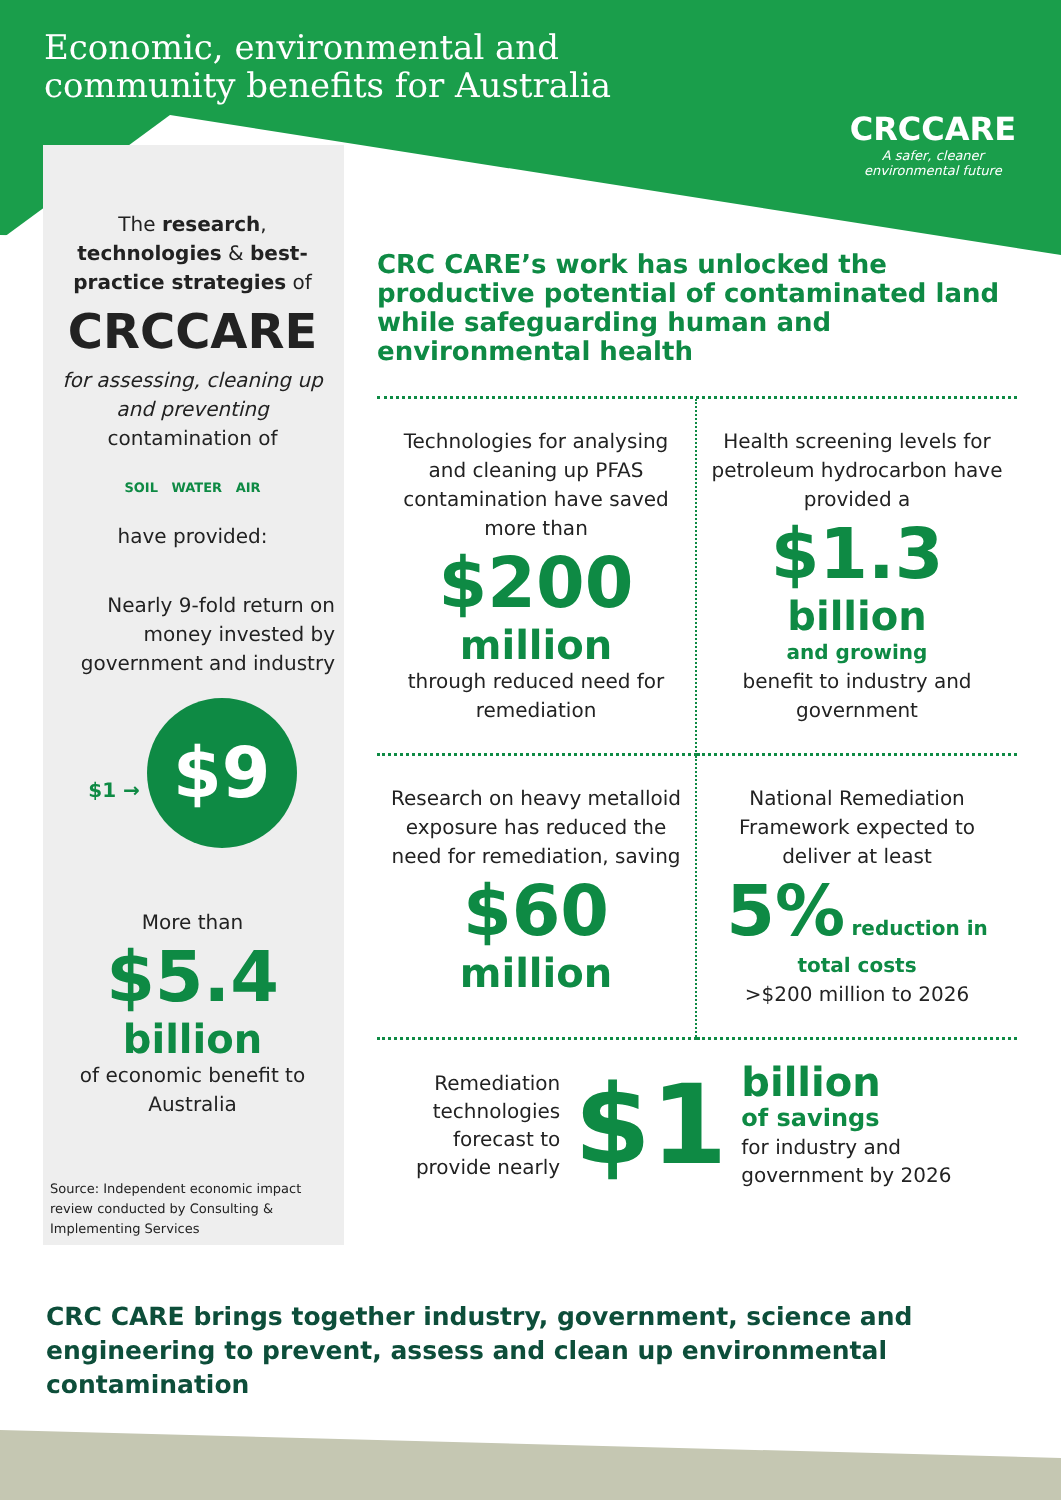Economic, environmental and community benefits for Australia
CRCCARE
A safer, cleaner
environmental future
The research, technologies & best-practice strategies of
CRCCARE
for assessing, cleaning up and preventing contamination of
SOIL WATER AIR
have provided:
Nearly 9-fold return on money invested by government and industry
$1 → $9
More than
$5.4
billion
of economic benefit to Australia
Source: Independent economic impact review conducted by Consulting & Implementing Services
CRC CARE’s work has unlocked the productive potential of contaminated land while safeguarding human and environmental health
Technologies for analysing and cleaning up PFAS contamination have saved more than
$200
million
through reduced need for remediation
Health screening levels for petroleum hydrocarbon have provided a
$1.3
billion
and growing
benefit to industry and government
Research on heavy metalloid exposure has reduced the need for remediation, saving
$60
million
National Remediation Framework expected to deliver at least
5% reduction in total costs
>$200 million to 2026
Remediation technologies forecast to provide nearly
$1
billion
of savings
for industry and government by 2026
CRC CARE brings together industry, government, science and engineering to prevent, assess and clean up environmental contamination